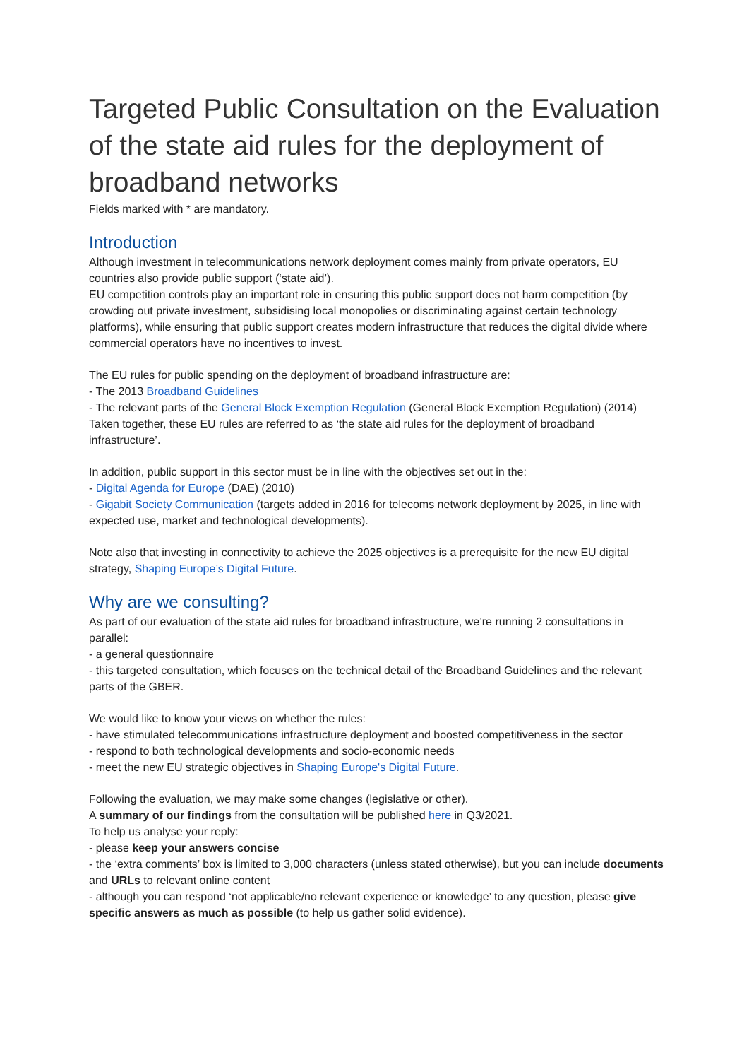Targeted Public Consultation on the Evaluation of the state aid rules for the deployment of broadband networks
Fields marked with * are mandatory.
Introduction
Although investment in telecommunications network deployment comes mainly from private operators, EU countries also provide public support (‘state aid’).
EU competition controls play an important role in ensuring this public support does not harm competition (by crowding out private investment, subsidising local monopolies or discriminating against certain technology platforms), while ensuring that public support creates modern infrastructure that reduces the digital divide where commercial operators have no incentives to invest.
The EU rules for public spending on the deployment of broadband infrastructure are:
- The 2013 Broadband Guidelines
- The relevant parts of the General Block Exemption Regulation (General Block Exemption Regulation) (2014)
Taken together, these EU rules are referred to as ‘the state aid rules for the deployment of broadband infrastructure’.
In addition, public support in this sector must be in line with the objectives set out in the:
- Digital Agenda for Europe (DAE) (2010)
- Gigabit Society Communication (targets added in 2016 for telecoms network deployment by 2025, in line with expected use, market and technological developments).
Note also that investing in connectivity to achieve the 2025 objectives is a prerequisite for the new EU digital strategy, Shaping Europe’s Digital Future.
Why are we consulting?
As part of our evaluation of the state aid rules for broadband infrastructure, we’re running 2 consultations in parallel:
- a general questionnaire
- this targeted consultation, which focuses on the technical detail of the Broadband Guidelines and the relevant parts of the GBER.
We would like to know your views on whether the rules:
- have stimulated telecommunications infrastructure deployment and boosted competitiveness in the sector
- respond to both technological developments and socio-economic needs
- meet the new EU strategic objectives in Shaping Europe's Digital Future.
Following the evaluation, we may make some changes (legislative or other).
A summary of our findings from the consultation will be published here in Q3/2021.
To help us analyse your reply:
- please keep your answers concise
- the ‘extra comments’ box is limited to 3,000 characters (unless stated otherwise), but you can include documents and URLs to relevant online content
- although you can respond ‘not applicable/no relevant experience or knowledge’ to any question, please give specific answers as much as possible (to help us gather solid evidence).